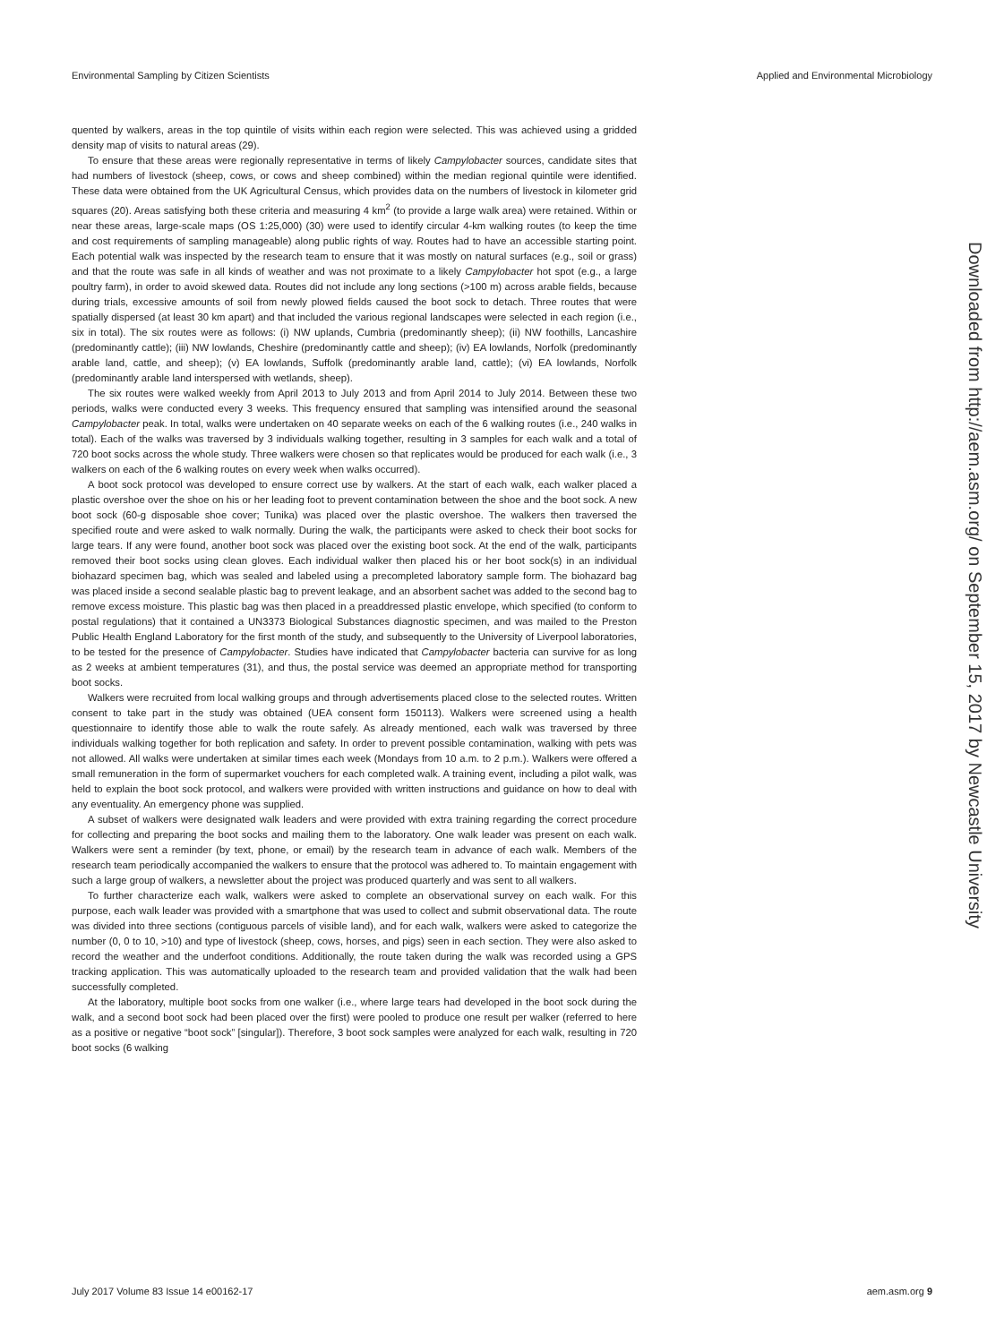Environmental Sampling by Citizen Scientists Applied and Environmental Microbiology
quented by walkers, areas in the top quintile of visits within each region were selected. This was achieved using a gridded density map of visits to natural areas (29).
To ensure that these areas were regionally representative in terms of likely Campylobacter sources, candidate sites that had numbers of livestock (sheep, cows, or cows and sheep combined) within the median regional quintile were identified. These data were obtained from the UK Agricultural Census, which provides data on the numbers of livestock in kilometer grid squares (20). Areas satisfying both these criteria and measuring 4 km<sup>2</sup> (to provide a large walk area) were retained. Within or near these areas, large-scale maps (OS 1:25,000) (30) were used to identify circular 4-km walking routes (to keep the time and cost requirements of sampling manageable) along public rights of way. Routes had to have an accessible starting point. Each potential walk was inspected by the research team to ensure that it was mostly on natural surfaces (e.g., soil or grass) and that the route was safe in all kinds of weather and was not proximate to a likely Campylobacter hot spot (e.g., a large poultry farm), in order to avoid skewed data. Routes did not include any long sections (>100 m) across arable fields, because during trials, excessive amounts of soil from newly plowed fields caused the boot sock to detach. Three routes that were spatially dispersed (at least 30 km apart) and that included the various regional landscapes were selected in each region (i.e., six in total). The six routes were as follows: (i) NW uplands, Cumbria (predominantly sheep); (ii) NW foothills, Lancashire (predominantly cattle); (iii) NW lowlands, Cheshire (predominantly cattle and sheep); (iv) EA lowlands, Norfolk (predominantly arable land, cattle, and sheep); (v) EA lowlands, Suffolk (predominantly arable land, cattle); (vi) EA lowlands, Norfolk (predominantly arable land interspersed with wetlands, sheep).
The six routes were walked weekly from April 2013 to July 2013 and from April 2014 to July 2014. Between these two periods, walks were conducted every 3 weeks. This frequency ensured that sampling was intensified around the seasonal Campylobacter peak. In total, walks were undertaken on 40 separate weeks on each of the 6 walking routes (i.e., 240 walks in total). Each of the walks was traversed by 3 individuals walking together, resulting in 3 samples for each walk and a total of 720 boot socks across the whole study. Three walkers were chosen so that replicates would be produced for each walk (i.e., 3 walkers on each of the 6 walking routes on every week when walks occurred).
A boot sock protocol was developed to ensure correct use by walkers. At the start of each walk, each walker placed a plastic overshoe over the shoe on his or her leading foot to prevent contamination between the shoe and the boot sock. A new boot sock (60-g disposable shoe cover; Tunika) was placed over the plastic overshoe. The walkers then traversed the specified route and were asked to walk normally. During the walk, the participants were asked to check their boot socks for large tears. If any were found, another boot sock was placed over the existing boot sock. At the end of the walk, participants removed their boot socks using clean gloves. Each individual walker then placed his or her boot sock(s) in an individual biohazard specimen bag, which was sealed and labeled using a precompleted laboratory sample form. The biohazard bag was placed inside a second sealable plastic bag to prevent leakage, and an absorbent sachet was added to the second bag to remove excess moisture. This plastic bag was then placed in a preaddressed plastic envelope, which specified (to conform to postal regulations) that it contained a UN3373 Biological Substances diagnostic specimen, and was mailed to the Preston Public Health England Laboratory for the first month of the study, and subsequently to the University of Liverpool laboratories, to be tested for the presence of Campylobacter. Studies have indicated that Campylobacter bacteria can survive for as long as 2 weeks at ambient temperatures (31), and thus, the postal service was deemed an appropriate method for transporting boot socks.
Walkers were recruited from local walking groups and through advertisements placed close to the selected routes. Written consent to take part in the study was obtained (UEA consent form 150113). Walkers were screened using a health questionnaire to identify those able to walk the route safely. As already mentioned, each walk was traversed by three individuals walking together for both replication and safety. In order to prevent possible contamination, walking with pets was not allowed. All walks were undertaken at similar times each week (Mondays from 10 a.m. to 2 p.m.). Walkers were offered a small remuneration in the form of supermarket vouchers for each completed walk. A training event, including a pilot walk, was held to explain the boot sock protocol, and walkers were provided with written instructions and guidance on how to deal with any eventuality. An emergency phone was supplied.
A subset of walkers were designated walk leaders and were provided with extra training regarding the correct procedure for collecting and preparing the boot socks and mailing them to the laboratory. One walk leader was present on each walk. Walkers were sent a reminder (by text, phone, or email) by the research team in advance of each walk. Members of the research team periodically accompanied the walkers to ensure that the protocol was adhered to. To maintain engagement with such a large group of walkers, a newsletter about the project was produced quarterly and was sent to all walkers.
To further characterize each walk, walkers were asked to complete an observational survey on each walk. For this purpose, each walk leader was provided with a smartphone that was used to collect and submit observational data. The route was divided into three sections (contiguous parcels of visible land), and for each walk, walkers were asked to categorize the number (0, 0 to 10, >10) and type of livestock (sheep, cows, horses, and pigs) seen in each section. They were also asked to record the weather and the underfoot conditions. Additionally, the route taken during the walk was recorded using a GPS tracking application. This was automatically uploaded to the research team and provided validation that the walk had been successfully completed.
At the laboratory, multiple boot socks from one walker (i.e., where large tears had developed in the boot sock during the walk, and a second boot sock had been placed over the first) were pooled to produce one result per walker (referred to here as a positive or negative “boot sock” [singular]). Therefore, 3 boot sock samples were analyzed for each walk, resulting in 720 boot socks (6 walking
Downloaded from http://aem.asm.org/ on September 15, 2017 by Newcastle University
July 2017 Volume 83 Issue 14 e00162-17 aem.asm.org 9